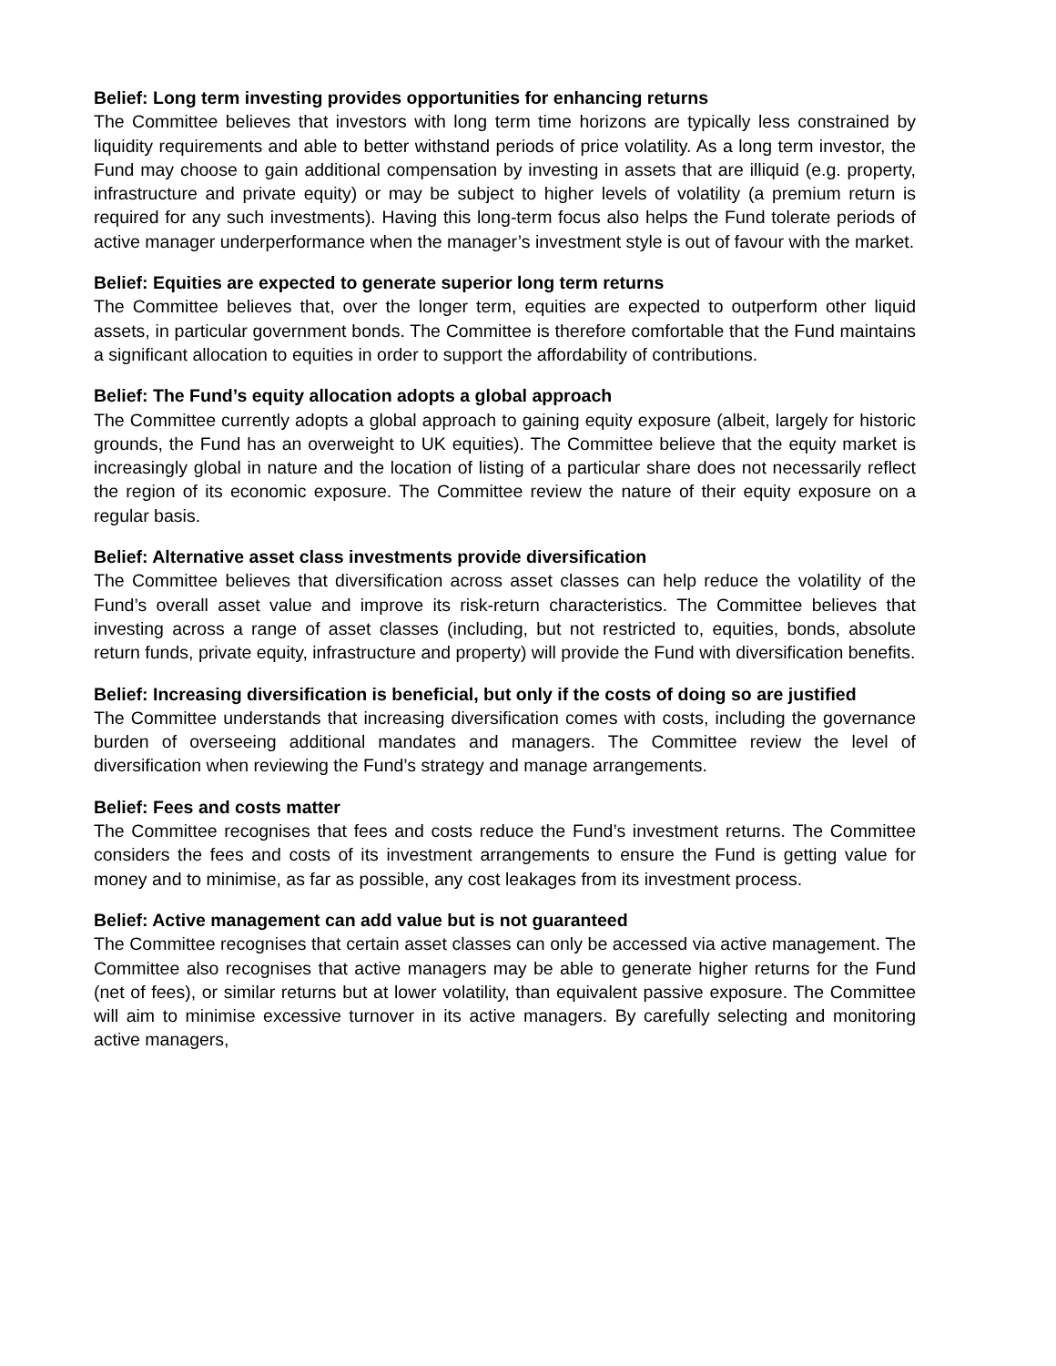Belief: Long term investing provides opportunities for enhancing returns
The Committee believes that investors with long term time horizons are typically less constrained by liquidity requirements and able to better withstand periods of price volatility. As a long term investor, the Fund may choose to gain additional compensation by investing in assets that are illiquid (e.g. property, infrastructure and private equity) or may be subject to higher levels of volatility (a premium return is required for any such investments). Having this long-term focus also helps the Fund tolerate periods of active manager underperformance when the manager’s investment style is out of favour with the market.
Belief: Equities are expected to generate superior long term returns
The Committee believes that, over the longer term, equities are expected to outperform other liquid assets, in particular government bonds. The Committee is therefore comfortable that the Fund maintains a significant allocation to equities in order to support the affordability of contributions.
Belief: The Fund’s equity allocation adopts a global approach
The Committee currently adopts a global approach to gaining equity exposure (albeit, largely for historic grounds, the Fund has an overweight to UK equities). The Committee believe that the equity market is increasingly global in nature and the location of listing of a particular share does not necessarily reflect the region of its economic exposure. The Committee review the nature of their equity exposure on a regular basis.
Belief: Alternative asset class investments provide diversification
The Committee believes that diversification across asset classes can help reduce the volatility of the Fund’s overall asset value and improve its risk-return characteristics. The Committee believes that investing across a range of asset classes (including, but not restricted to, equities, bonds, absolute return funds, private equity, infrastructure and property) will provide the Fund with diversification benefits.
Belief: Increasing diversification is beneficial, but only if the costs of doing so are justified
The Committee understands that increasing diversification comes with costs, including the governance burden of overseeing additional mandates and managers. The Committee review the level of diversification when reviewing the Fund’s strategy and manage arrangements.
Belief: Fees and costs matter
The Committee recognises that fees and costs reduce the Fund’s investment returns. The Committee considers the fees and costs of its investment arrangements to ensure the Fund is getting value for money and to minimise, as far as possible, any cost leakages from its investment process.
Belief: Active management can add value but is not guaranteed
The Committee recognises that certain asset classes can only be accessed via active management. The Committee also recognises that active managers may be able to generate higher returns for the Fund (net of fees), or similar returns but at lower volatility, than equivalent passive exposure. The Committee will aim to minimise excessive turnover in its active managers. By carefully selecting and monitoring active managers,